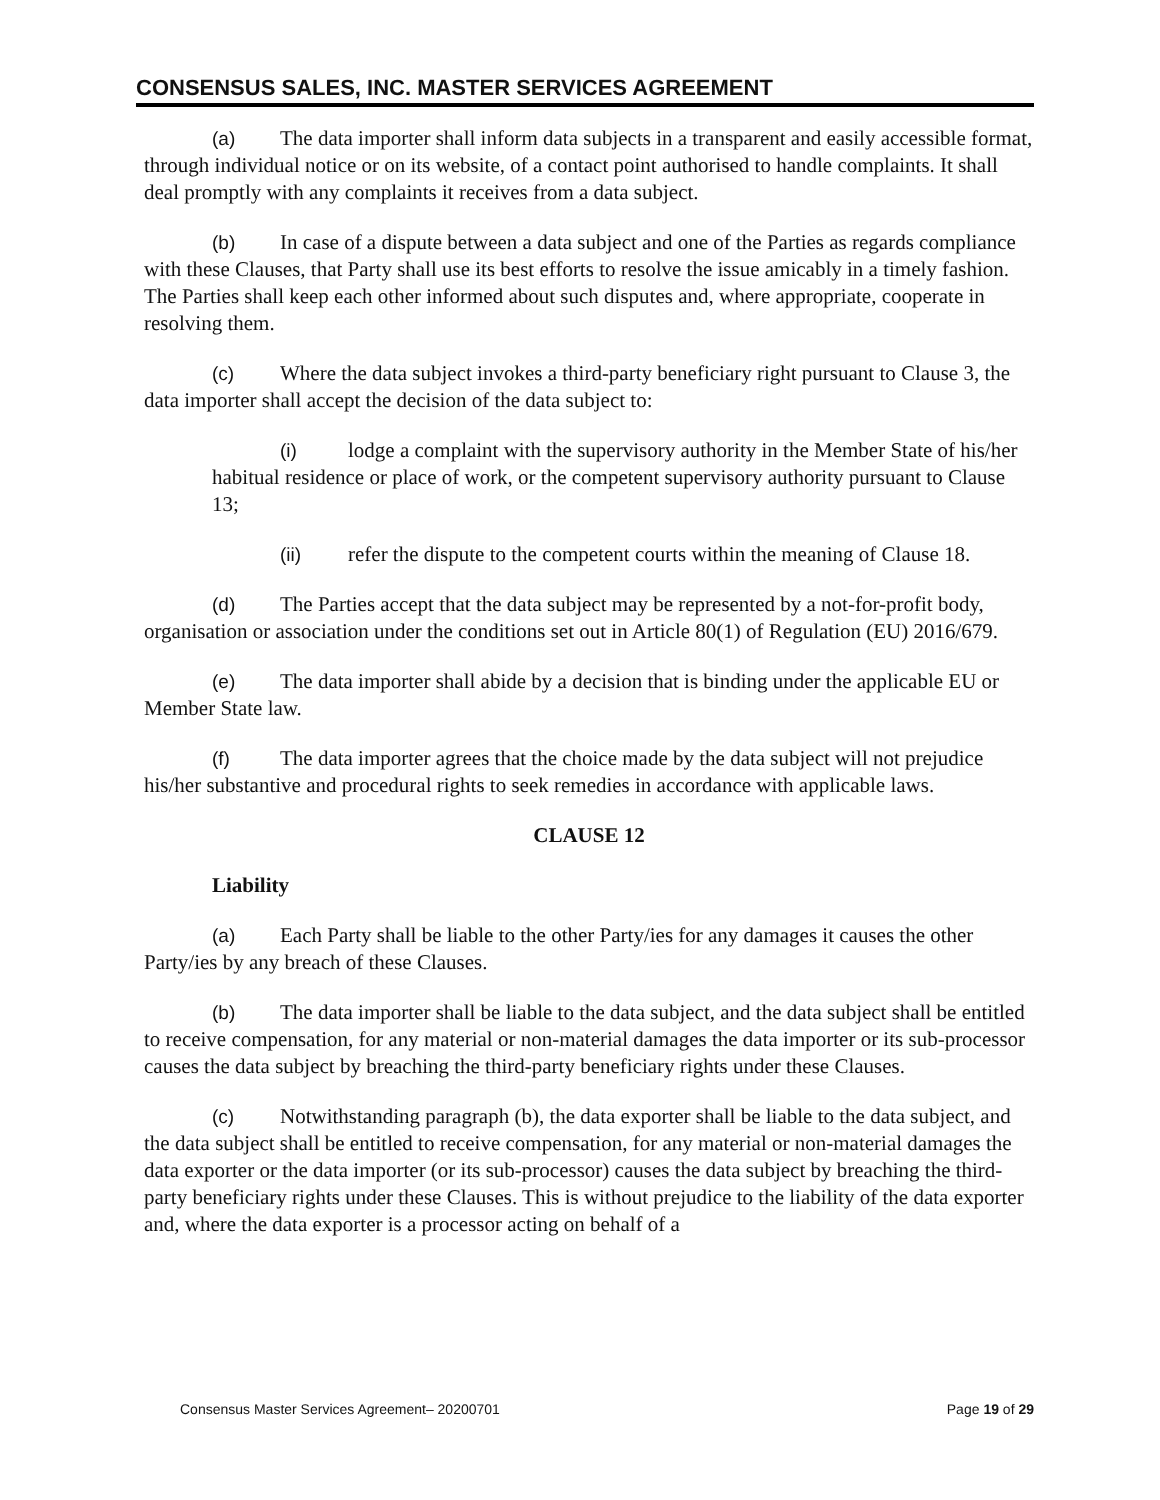CONSENSUS SALES, INC. MASTER SERVICES AGREEMENT
(a) The data importer shall inform data subjects in a transparent and easily accessible format, through individual notice or on its website, of a contact point authorised to handle complaints. It shall deal promptly with any complaints it receives from a data subject.
(b) In case of a dispute between a data subject and one of the Parties as regards compliance with these Clauses, that Party shall use its best efforts to resolve the issue amicably in a timely fashion. The Parties shall keep each other informed about such disputes and, where appropriate, cooperate in resolving them.
(c) Where the data subject invokes a third-party beneficiary right pursuant to Clause 3, the data importer shall accept the decision of the data subject to:
(i) lodge a complaint with the supervisory authority in the Member State of his/her habitual residence or place of work, or the competent supervisory authority pursuant to Clause 13;
(ii) refer the dispute to the competent courts within the meaning of Clause 18.
(d) The Parties accept that the data subject may be represented by a not-for-profit body, organisation or association under the conditions set out in Article 80(1) of Regulation (EU) 2016/679.
(e) The data importer shall abide by a decision that is binding under the applicable EU or Member State law.
(f) The data importer agrees that the choice made by the data subject will not prejudice his/her substantive and procedural rights to seek remedies in accordance with applicable laws.
CLAUSE 12
Liability
(a) Each Party shall be liable to the other Party/ies for any damages it causes the other Party/ies by any breach of these Clauses.
(b) The data importer shall be liable to the data subject, and the data subject shall be entitled to receive compensation, for any material or non-material damages the data importer or its sub-processor causes the data subject by breaching the third-party beneficiary rights under these Clauses.
(c) Notwithstanding paragraph (b), the data exporter shall be liable to the data subject, and the data subject shall be entitled to receive compensation, for any material or non-material damages the data exporter or the data importer (or its sub-processor) causes the data subject by breaching the third-party beneficiary rights under these Clauses. This is without prejudice to the liability of the data exporter and, where the data exporter is a processor acting on behalf of a
Consensus Master Services Agreement– 20200701 Page 19 of 29